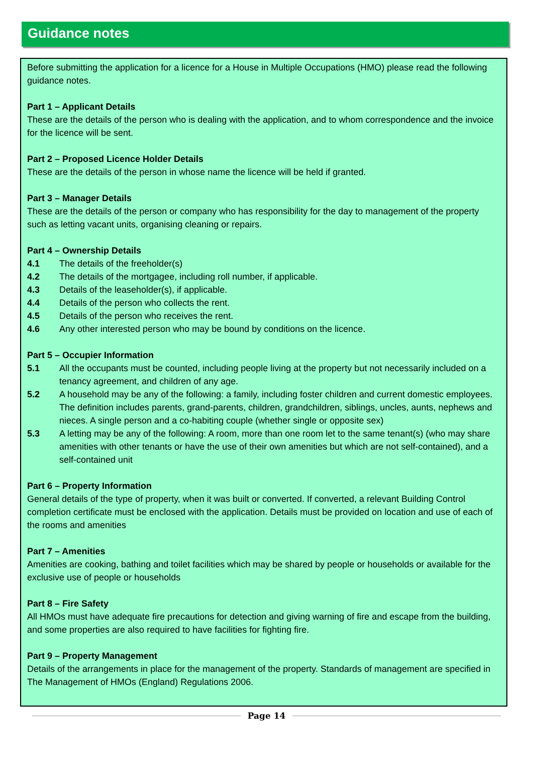Guidance notes
Before submitting the application for a licence for a House in Multiple Occupations (HMO) please read the following guidance notes.
Part 1 – Applicant Details
These are the details of the person who is dealing with the application, and to whom correspondence and the invoice for the licence will be sent.
Part 2 – Proposed Licence Holder Details
These are the details of the person in whose name the licence will be held if granted.
Part 3 – Manager Details
These are the details of the person or company who has responsibility for the day to management of the property such as letting vacant units, organising cleaning or repairs.
Part 4 – Ownership Details
4.1 The details of the freeholder(s)
4.2 The details of the mortgagee, including roll number, if applicable.
4.3 Details of the leaseholder(s), if applicable.
4.4 Details of the person who collects the rent.
4.5 Details of the person who receives the rent.
4.6 Any other interested person who may be bound by conditions on the licence.
Part 5 – Occupier Information
5.1 All the occupants must be counted, including people living at the property but not necessarily included on a tenancy agreement, and children of any age.
5.2 A household may be any of the following: a family, including foster children and current domestic employees. The definition includes parents, grand-parents, children, grandchildren, siblings, uncles, aunts, nephews and nieces. A single person and a co-habiting couple (whether single or opposite sex)
5.3 A letting may be any of the following: A room, more than one room let to the same tenant(s) (who may share amenities with other tenants or have the use of their own amenities but which are not self-contained), and a self-contained unit
Part 6 – Property Information
General details of the type of property, when it was built or converted. If converted, a relevant Building Control completion certificate must be enclosed with the application. Details must be provided on location and use of each of the rooms and amenities
Part 7 – Amenities
Amenities are cooking, bathing and toilet facilities which may be shared by people or households or available for the exclusive use of people or households
Part 8 – Fire Safety
All HMOs must have adequate fire precautions for detection and giving warning of fire and escape from the building, and some properties are also required to have facilities for fighting fire.
Part 9 – Property Management
Details of the arrangements in place for the management of the property. Standards of management are specified in The Management of HMOs (England) Regulations 2006.
Page 14